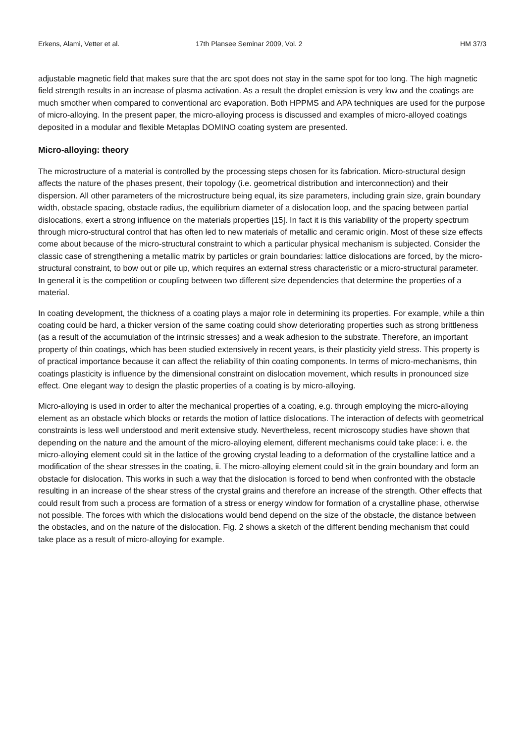Erkens, Alami, Vetter et al. 17th Plansee Seminar 2009, Vol. 2
HM 37/3
adjustable magnetic field that makes sure that the arc spot does not stay in the same spot for too long. The high magnetic field strength results in an increase of plasma activation. As a result the droplet emission is very low and the coatings are much smother when compared to conventional arc evaporation. Both HPPMS and APA techniques are used for the purpose of micro-alloying. In the present paper, the micro-alloying process is discussed and examples of micro-alloyed coatings deposited in a modular and flexible Metaplas DOMINO coating system are presented.
Micro-alloying: theory
The microstructure of a material is controlled by the processing steps chosen for its fabrication. Micro-structural design affects the nature of the phases present, their topology (i.e. geometrical distribution and interconnection) and their dispersion. All other parameters of the microstructure being equal, its size parameters, including grain size, grain boundary width, obstacle spacing, obstacle radius, the equilibrium diameter of a dislocation loop, and the spacing between partial dislocations, exert a strong influence on the materials properties [15]. In fact it is this variability of the property spectrum through micro-structural control that has often led to new materials of metallic and ceramic origin. Most of these size effects come about because of the micro-structural constraint to which a particular physical mechanism is subjected. Consider the classic case of strengthening a metallic matrix by particles or grain boundaries: lattice dislocations are forced, by the micro-structural constraint, to bow out or pile up, which requires an external stress characteristic or a micro-structural parameter. In general it is the competition or coupling between two different size dependencies that determine the properties of a material.
In coating development, the thickness of a coating plays a major role in determining its properties. For example, while a thin coating could be hard, a thicker version of the same coating could show deteriorating properties such as strong brittleness (as a result of the accumulation of the intrinsic stresses) and a weak adhesion to the substrate. Therefore, an important property of thin coatings, which has been studied extensively in recent years, is their plasticity yield stress. This property is of practical importance because it can affect the reliability of thin coating components. In terms of micro-mechanisms, thin coatings plasticity is influence by the dimensional constraint on dislocation movement, which results in pronounced size effect. One elegant way to design the plastic properties of a coating is by micro-alloying.
Micro-alloying is used in order to alter the mechanical properties of a coating, e.g. through employing the micro-alloying element as an obstacle which blocks or retards the motion of lattice dislocations. The interaction of defects with geometrical constraints is less well understood and merit extensive study. Nevertheless, recent microscopy studies have shown that depending on the nature and the amount of the micro-alloying element, different mechanisms could take place: i. e. the micro-alloying element could sit in the lattice of the growing crystal leading to a deformation of the crystalline lattice and a modification of the shear stresses in the coating, ii. The micro-alloying element could sit in the grain boundary and form an obstacle for dislocation. This works in such a way that the dislocation is forced to bend when confronted with the obstacle resulting in an increase of the shear stress of the crystal grains and therefore an increase of the strength. Other effects that could result from such a process are formation of a stress or energy window for formation of a crystalline phase, otherwise not possible. The forces with which the dislocations would bend depend on the size of the obstacle, the distance between the obstacles, and on the nature of the dislocation. Fig. 2 shows a sketch of the different bending mechanism that could take place as a result of micro-alloying for example.